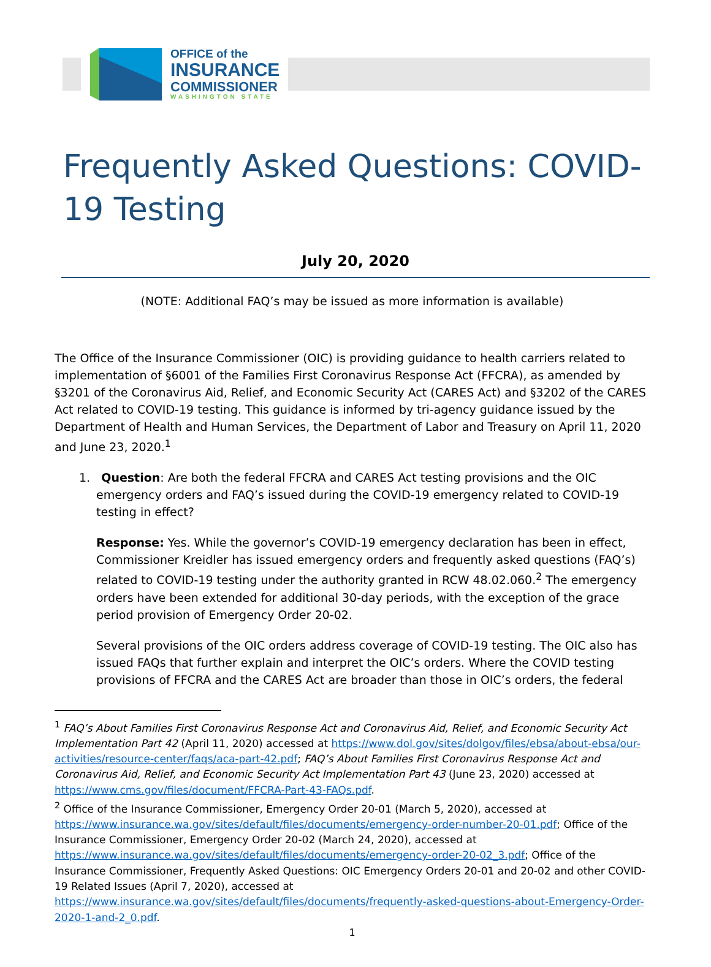OFFICE of the
INSURANCE
COMMISSIONER
WASHINGTON STATE
Frequently Asked Questions: COVID-19 Testing
July 20, 2020
(NOTE: Additional FAQ’s may be issued as more information is available)
The Office of the Insurance Commissioner (OIC) is providing guidance to health carriers related to implementation of §6001 of the Families First Coronavirus Response Act (FFCRA), as amended by §3201 of the Coronavirus Aid, Relief, and Economic Security Act (CARES Act) and §3202 of the CARES Act related to COVID-19 testing. This guidance is informed by tri-agency guidance issued by the Department of Health and Human Services, the Department of Labor and Treasury on April 11, 2020 and June 23, 2020.<sup>1</sup>
1. Question: Are both the federal FFCRA and CARES Act testing provisions and the OIC emergency orders and FAQ’s issued during the COVID-19 emergency related to COVID-19 testing in effect?
Response: Yes. While the governor’s COVID-19 emergency declaration has been in effect, Commissioner Kreidler has issued emergency orders and frequently asked questions (FAQ’s) related to COVID-19 testing under the authority granted in RCW 48.02.060.<sup>2</sup> The emergency orders have been extended for additional 30-day periods, with the exception of the grace period provision of Emergency Order 20-02.
Several provisions of the OIC orders address coverage of COVID-19 testing. The OIC also has issued FAQs that further explain and interpret the OIC’s orders. Where the COVID testing provisions of FFCRA and the CARES Act are broader than those in OIC’s orders, the federal
<sup>1</sup> FAQ’s About Families First Coronavirus Response Act and Coronavirus Aid, Relief, and Economic Security Act Implementation Part 42 (April 11, 2020) accessed at https://www.dol.gov/sites/dolgov/files/ebsa/about-ebsa/our-activities/resource-center/faqs/aca-part-42.pdf; FAQ’s About Families First Coronavirus Response Act and Coronavirus Aid, Relief, and Economic Security Act Implementation Part 43 (June 23, 2020) accessed at https://www.cms.gov/files/document/FFCRA-Part-43-FAQs.pdf.
<sup>2</sup> Office of the Insurance Commissioner, Emergency Order 20-01 (March 5, 2020), accessed at https://www.insurance.wa.gov/sites/default/files/documents/emergency-order-number-20-01.pdf; Office of the Insurance Commissioner, Emergency Order 20-02 (March 24, 2020), accessed at https://www.insurance.wa.gov/sites/default/files/documents/emergency-order-20-02_3.pdf; Office of the Insurance Commissioner, Frequently Asked Questions: OIC Emergency Orders 20-01 and 20-02 and other COVID-19 Related Issues (April 7, 2020), accessed at https://www.insurance.wa.gov/sites/default/files/documents/frequently-asked-questions-about-Emergency-Order-2020-1-and-2_0.pdf.
1